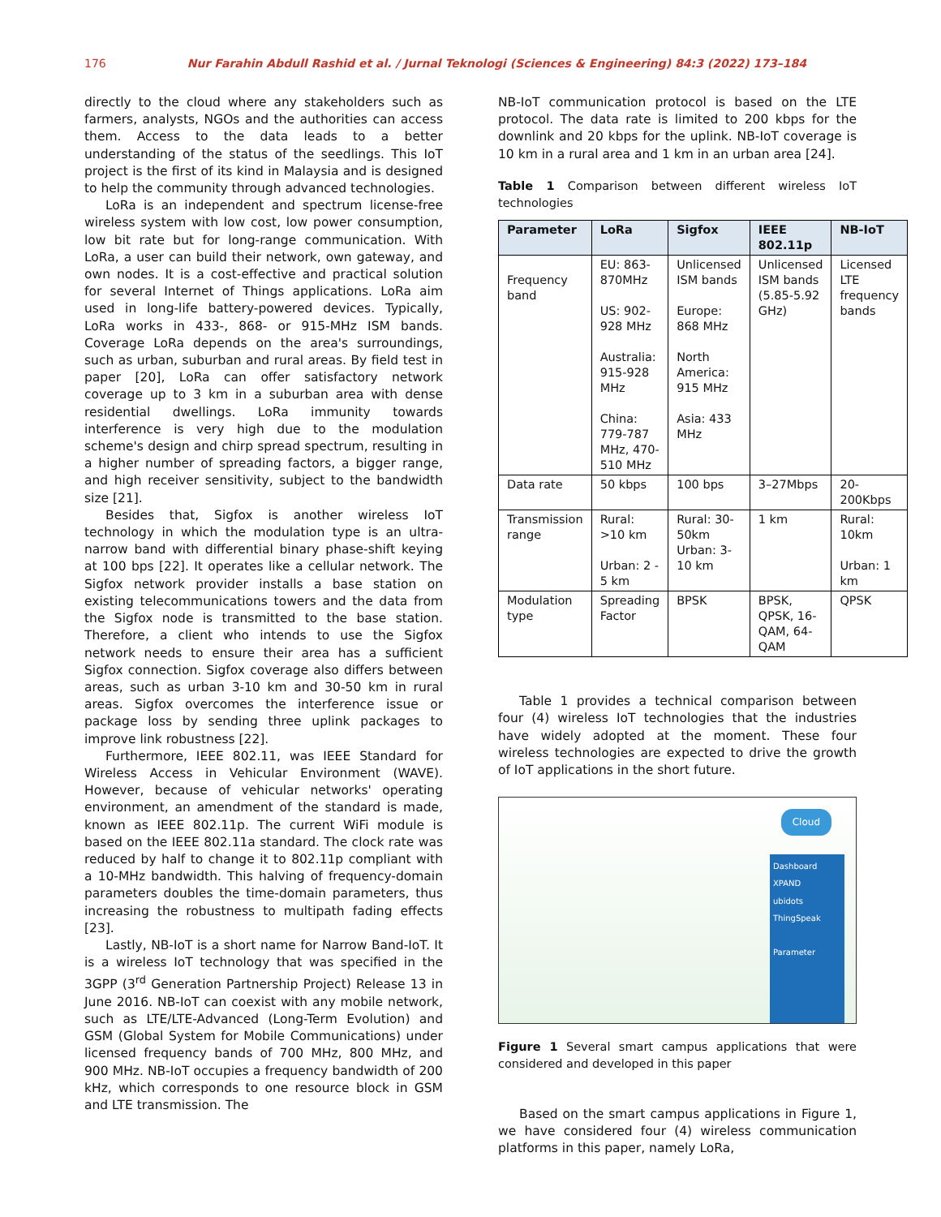176 Nur Farahin Abdull Rashid et al. / Jurnal Teknologi (Sciences & Engineering) 84:3 (2022) 173–184
directly to the cloud where any stakeholders such as farmers, analysts, NGOs and the authorities can access them. Access to the data leads to a better understanding of the status of the seedlings. This IoT project is the first of its kind in Malaysia and is designed to help the community through advanced technologies.
LoRa is an independent and spectrum license-free wireless system with low cost, low power consumption, low bit rate but for long-range communication. With LoRa, a user can build their network, own gateway, and own nodes. It is a cost-effective and practical solution for several Internet of Things applications. LoRa aim used in long-life battery-powered devices. Typically, LoRa works in 433-, 868- or 915-MHz ISM bands. Coverage LoRa depends on the area's surroundings, such as urban, suburban and rural areas. By field test in paper [20], LoRa can offer satisfactory network coverage up to 3 km in a suburban area with dense residential dwellings. LoRa immunity towards interference is very high due to the modulation scheme's design and chirp spread spectrum, resulting in a higher number of spreading factors, a bigger range, and high receiver sensitivity, subject to the bandwidth size [21].
Besides that, Sigfox is another wireless IoT technology in which the modulation type is an ultra-narrow band with differential binary phase-shift keying at 100 bps [22]. It operates like a cellular network. The Sigfox network provider installs a base station on existing telecommunications towers and the data from the Sigfox node is transmitted to the base station. Therefore, a client who intends to use the Sigfox network needs to ensure their area has a sufficient Sigfox connection. Sigfox coverage also differs between areas, such as urban 3-10 km and 30-50 km in rural areas. Sigfox overcomes the interference issue or package loss by sending three uplink packages to improve link robustness [22].
Furthermore, IEEE 802.11, was IEEE Standard for Wireless Access in Vehicular Environment (WAVE). However, because of vehicular networks' operating environment, an amendment of the standard is made, known as IEEE 802.11p. The current WiFi module is based on the IEEE 802.11a standard. The clock rate was reduced by half to change it to 802.11p compliant with a 10-MHz bandwidth. This halving of frequency-domain parameters doubles the time-domain parameters, thus increasing the robustness to multipath fading effects [23].
Lastly, NB-IoT is a short name for Narrow Band-IoT. It is a wireless IoT technology that was specified in the 3GPP (3<sup>rd</sup> Generation Partnership Project) Release 13 in June 2016. NB-IoT can coexist with any mobile network, such as LTE/LTE-Advanced (Long-Term Evolution) and GSM (Global System for Mobile Communications) under licensed frequency bands of 700 MHz, 800 MHz, and 900 MHz. NB-IoT occupies a frequency bandwidth of 200 kHz, which corresponds to one resource block in GSM and LTE transmission. The
NB-IoT communication protocol is based on the LTE protocol. The data rate is limited to 200 kbps for the downlink and 20 kbps for the uplink. NB-IoT coverage is 10 km in a rural area and 1 km in an urban area [24].
Table 1 Comparison between different wireless IoT technologies
| Parameter | LoRa | Sigfox | IEEE 802.11p | NB-IoT |
| --- | --- | --- | --- | --- |
| Frequency band | EU: 863-870MHz US: 902-928 MHz Australia: 915-928 MHz China: 779-787 MHz, 470-510 MHz | Unlicensed ISM bands Europe: 868 MHz North America: 915 MHz Asia: 433 MHz | Unlicensed ISM bands (5.85-5.92 GHz) | Licensed LTE frequency bands |
| Data rate | 50 kbps | 100 bps | 3–27Mbps | 20-200Kbps |
| Transmission range | Rural: >10 km Urban: 2 - 5 km | Rural: 30-50km Urban: 3- 10 km | 1 km | Rural: 10km Urban: 1 km |
| Modulation type | Spreading Factor | BPSK | BPSK, QPSK, 16-QAM, 64-QAM | QPSK |
Table 1 provides a technical comparison between four (4) wireless IoT technologies that the industries have widely adopted at the moment. These four wireless technologies are expected to drive the growth of IoT applications in the short future.
Cloud
Dashboard
XPAND
ubidots
ThingSpeak
Parameter
Figure 1 Several smart campus applications that were considered and developed in this paper
Based on the smart campus applications in Figure 1, we have considered four (4) wireless communication platforms in this paper, namely LoRa,